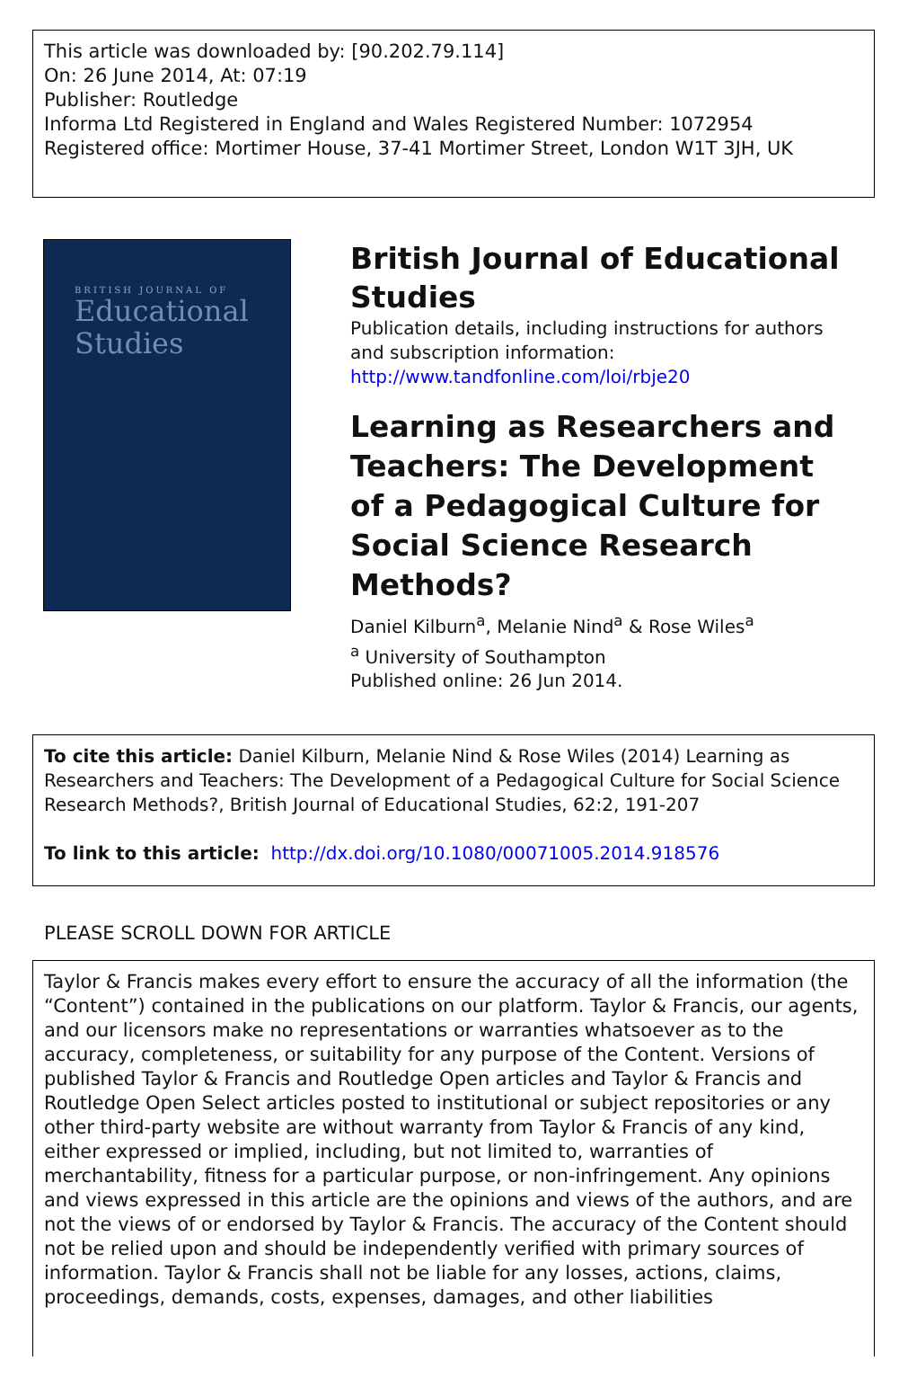This article was downloaded by: [90.202.79.114]
On: 26 June 2014, At: 07:19
Publisher: Routledge
Informa Ltd Registered in England and Wales Registered Number: 1072954
Registered office: Mortimer House, 37-41 Mortimer Street, London W1T 3JH, UK
BRITISH JOURNAL OF
Educational
Studies
British Journal of Educational Studies
Publication details, including instructions for authors and subscription information:
http://www.tandfonline.com/loi/rbje20
Learning as Researchers and Teachers: The Development of a Pedagogical Culture for Social Science Research Methods?
Daniel Kilburn<sup>a</sup>, Melanie Nind<sup>a</sup> & Rose Wiles<sup>a</sup>
<sup>a</sup> University of Southampton
Published online: 26 Jun 2014.
To cite this article: Daniel Kilburn, Melanie Nind & Rose Wiles (2014) Learning as Researchers and Teachers: The Development of a Pedagogical Culture for Social Science Research Methods?, British Journal of Educational Studies, 62:2, 191-207
To link to this article: http://dx.doi.org/10.1080/00071005.2014.918576
PLEASE SCROLL DOWN FOR ARTICLE
Taylor & Francis makes every effort to ensure the accuracy of all the information (the “Content”) contained in the publications on our platform. Taylor & Francis, our agents, and our licensors make no representations or warranties whatsoever as to the accuracy, completeness, or suitability for any purpose of the Content. Versions of published Taylor & Francis and Routledge Open articles and Taylor & Francis and Routledge Open Select articles posted to institutional or subject repositories or any other third-party website are without warranty from Taylor & Francis of any kind, either expressed or implied, including, but not limited to, warranties of merchantability, fitness for a particular purpose, or non-infringement. Any opinions and views expressed in this article are the opinions and views of the authors, and are not the views of or endorsed by Taylor & Francis. The accuracy of the Content should not be relied upon and should be independently verified with primary sources of information. Taylor & Francis shall not be liable for any losses, actions, claims, proceedings, demands, costs, expenses, damages, and other liabilities